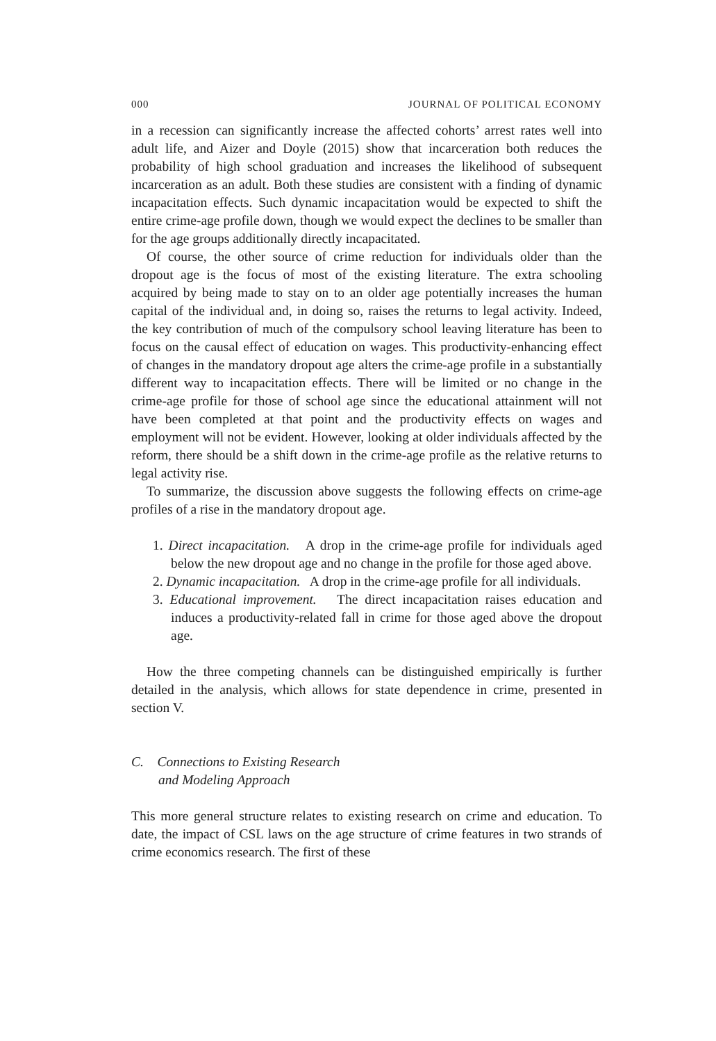000 JOURNAL OF POLITICAL ECONOMY
in a recession can significantly increase the affected cohorts’ arrest rates well into adult life, and Aizer and Doyle (2015) show that incarceration both reduces the probability of high school graduation and increases the likelihood of subsequent incarceration as an adult. Both these studies are consistent with a finding of dynamic incapacitation effects. Such dynamic incapacitation would be expected to shift the entire crime-age profile down, though we would expect the declines to be smaller than for the age groups additionally directly incapacitated.
Of course, the other source of crime reduction for individuals older than the dropout age is the focus of most of the existing literature. The extra schooling acquired by being made to stay on to an older age potentially increases the human capital of the individual and, in doing so, raises the returns to legal activity. Indeed, the key contribution of much of the compulsory school leaving literature has been to focus on the causal effect of education on wages. This productivity-enhancing effect of changes in the mandatory dropout age alters the crime-age profile in a substantially different way to incapacitation effects. There will be limited or no change in the crime-age profile for those of school age since the educational attainment will not have been completed at that point and the productivity effects on wages and employment will not be evident. However, looking at older individuals affected by the reform, there should be a shift down in the crime-age profile as the relative returns to legal activity rise.
To summarize, the discussion above suggests the following effects on crime-age profiles of a rise in the mandatory dropout age.
1. Direct incapacitation. A drop in the crime-age profile for individuals aged below the new dropout age and no change in the profile for those aged above.
2. Dynamic incapacitation. A drop in the crime-age profile for all individuals.
3. Educational improvement. The direct incapacitation raises education and induces a productivity-related fall in crime for those aged above the dropout age.
How the three competing channels can be distinguished empirically is further detailed in the analysis, which allows for state dependence in crime, presented in section V.
C. Connections to Existing Research
and Modeling Approach
This more general structure relates to existing research on crime and education. To date, the impact of CSL laws on the age structure of crime features in two strands of crime economics research. The first of these